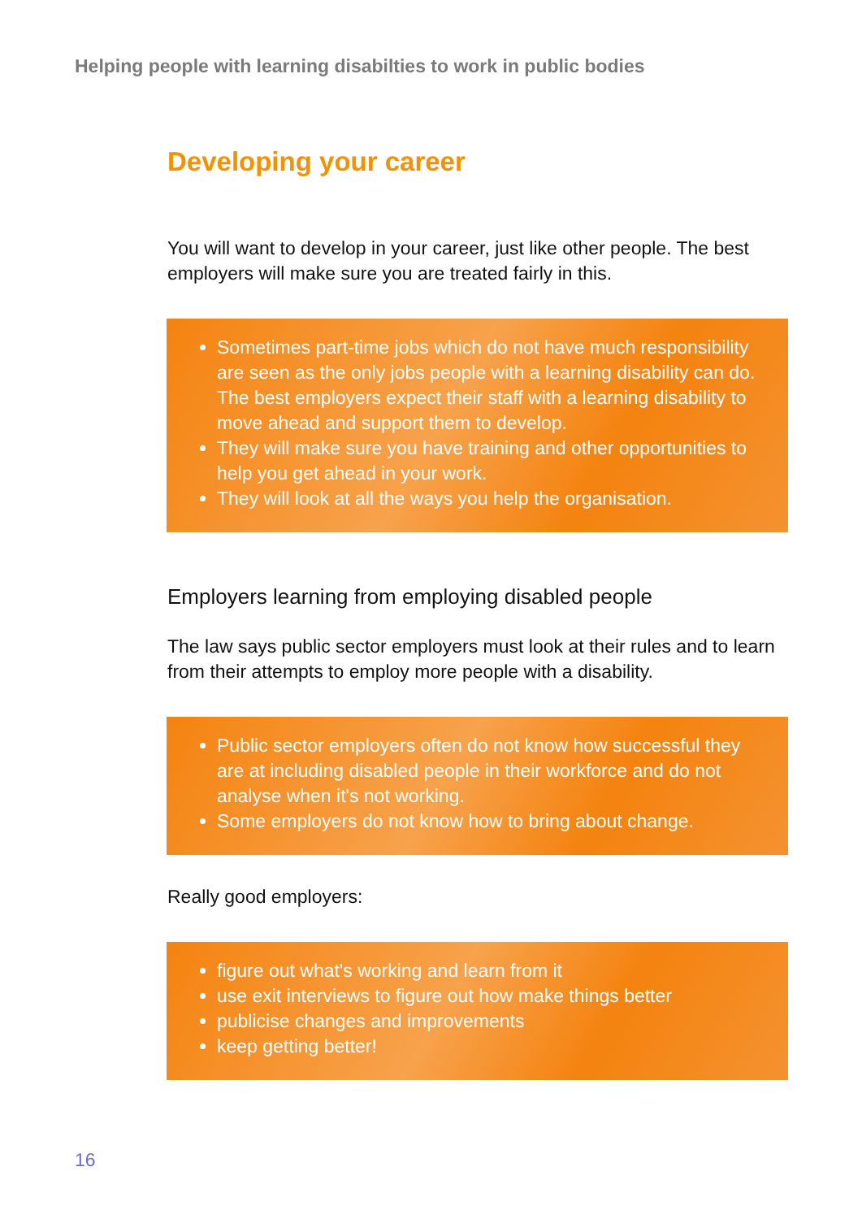Helping people with learning disabilties to work in public bodies
Developing your career
You will want to develop in your career, just like other people. The best employers will make sure you are treated fairly in this.
Sometimes part-time jobs which do not have much responsibility are seen as the only jobs people with a learning disability can do. The best employers expect their staff with a learning disability to move ahead and support them to develop.
They will make sure you have training and other opportunities to help you get ahead in your work.
They will look at all the ways you help the organisation.
Employers learning from employing disabled people
The law says public sector employers must look at their rules and to learn from their attempts to employ more people with a disability.
Public sector employers often do not know how successful they are at including disabled people in their workforce and do not analyse when it's not working.
Some employers do not know how to bring about change.
Really good employers:
figure out what's working and learn from it
use exit interviews to figure out how make things better
publicise changes and improvements
keep getting better!
16